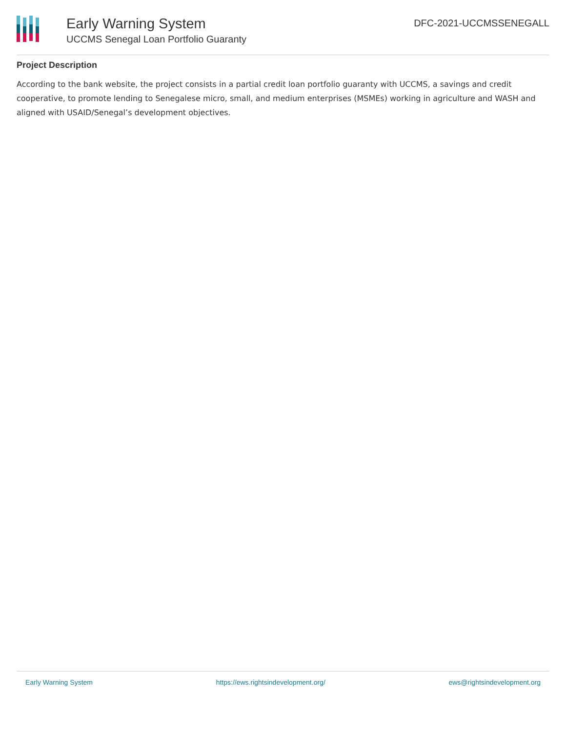Early Warning System
UCCMS Senegal Loan Portfolio Guaranty
DFC-2021-UCCMSSENEGALL
Project Description
According to the bank website, the project consists in a partial credit loan portfolio guaranty with UCCMS, a savings and credit cooperative, to promote lending to Senegalese micro, small, and medium enterprises (MSMEs) working in agriculture and WASH and aligned with USAID/Senegal’s development objectives.
Early Warning System https://ews.rightsindevelopment.org/ ews@rightsindevelopment.org